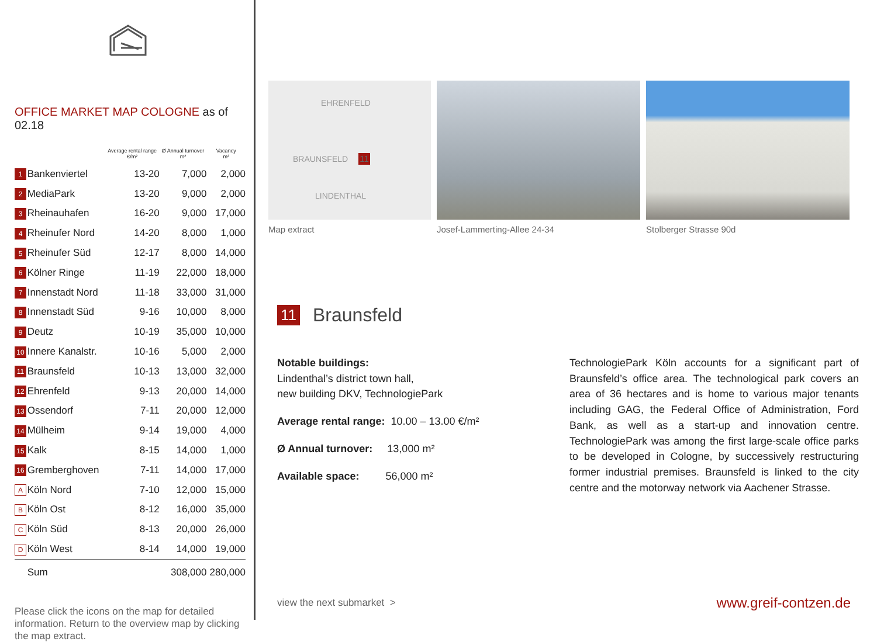OFFICE MARKET MAP COLOGNE as of 02.18
| | | Average rental range €/m² | Ø Annual turnover m² | Vacancy m² |
| --- | --- | --- | --- | --- |
| 1 | Bankenviertel | 13-20 | 7,000 | 2,000 |
| 2 | MediaPark | 13-20 | 9,000 | 2,000 |
| 3 | Rheinauhafen | 16-20 | 9,000 | 17,000 |
| 4 | Rheinufer Nord | 14-20 | 8,000 | 1,000 |
| 5 | Rheinufer Süd | 12-17 | 8,000 | 14,000 |
| 6 | Kölner Ringe | 11-19 | 22,000 | 18,000 |
| 7 | Innenstadt Nord | 11-18 | 33,000 | 31,000 |
| 8 | Innenstadt Süd | 9-16 | 10,000 | 8,000 |
| 9 | Deutz | 10-19 | 35,000 | 10,000 |
| 10 | Innere Kanalstr. | 10-16 | 5,000 | 2,000 |
| 11 | Braunsfeld | 10-13 | 13,000 | 32,000 |
| 12 | Ehrenfeld | 9-13 | 20,000 | 14,000 |
| 13 | Ossendorf | 7-11 | 20,000 | 12,000 |
| 14 | Mülheim | 9-14 | 19,000 | 4,000 |
| 15 | Kalk | 8-15 | 14,000 | 1,000 |
| 16 | Gremberghoven | 7-11 | 14,000 | 17,000 |
| A | Köln Nord | 7-10 | 12,000 | 15,000 |
| B | Köln Ost | 8-12 | 16,000 | 35,000 |
| C | Köln Süd | 8-13 | 20,000 | 26,000 |
| D | Köln West | 8-14 | 14,000 | 19,000 |
| | Sum | | 308,000 | 280,000 |
Please click the icons on the map for detailed information. Return to the overview map by clicking the map extract.
EHRENFELD
BRAUNSFELD 11
LINDENTHAL
Map extract
Josef-Lammerting-Allee 24-34 Stolberger Strasse 90d
11 Braunsfeld
Notable buildings:
Lindenthal’s district town hall,
new building DKV, TechnologiePark
Average rental range: 10.00 – 13.00 €/m²
Ø Annual turnover: 13,000 m²
Available space: 56,000 m²
TechnologiePark Köln accounts for a significant part of Braunsfeld’s office area. The technological park covers an area of 36 hectares and is home to various major tenants including GAG, the Federal Office of Administration, Ford Bank, as well as a start-up and innovation centre. TechnologiePark was among the first large-scale office parks to be developed in Cologne, by successively restructuring former industrial premises. Braunsfeld is linked to the city centre and the motorway network via Aachener Strasse.
view the next submarket > www.greif-contzen.de